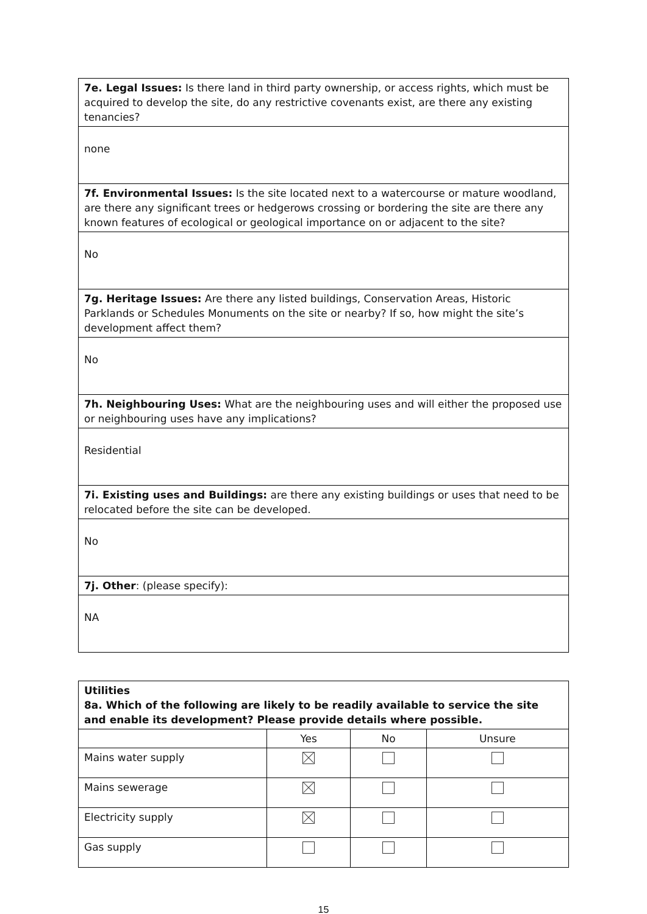| 7e. Legal Issues: Is there land in third party ownership, or access rights, which must be acquired to develop the site, do any restrictive covenants exist, are there any existing tenancies? |
| none |
| 7f. Environmental Issues: Is the site located next to a watercourse or mature woodland, are there any significant trees or hedgerows crossing or bordering the site are there any known features of ecological or geological importance on or adjacent to the site? |
| No |
| 7g. Heritage Issues: Are there any listed buildings, Conservation Areas, Historic Parklands or Schedules Monuments on the site or nearby? If so, how might the site’s development affect them? |
| No |
| 7h. Neighbouring Uses: What are the neighbouring uses and will either the proposed use or neighbouring uses have any implications? |
| Residential |
| 7i. Existing uses and Buildings: are there any existing buildings or uses that need to be relocated before the site can be developed. |
| No |
| 7j. Other : (please specify): |
| NA |
| Utilities 8a. Which of the following are likely to be readily available to service the site and enable its development? Please provide details where possible. | | | |
| --- | --- | --- | --- |
| | Yes | No | Unsure |
| Mains water supply | | | |
| Mains sewerage | | | |
| Electricity supply | | | |
| Gas supply | | | |
15